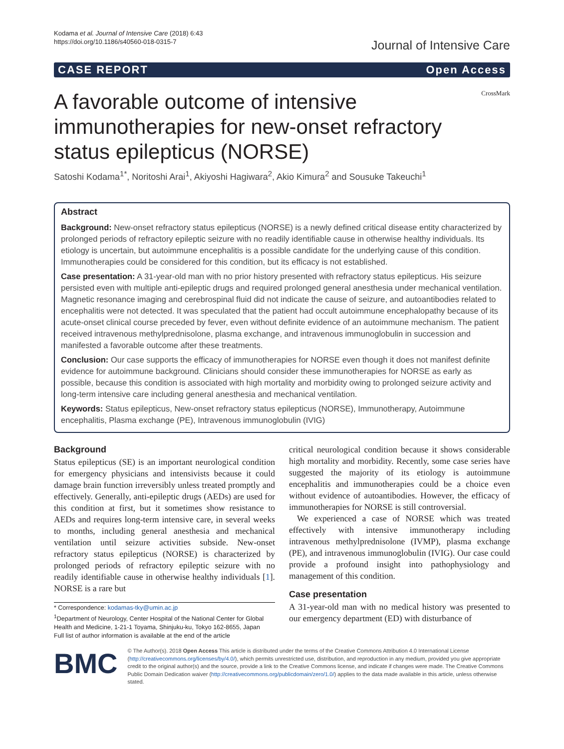Kodama et al. Journal of Intensive Care (2018) 6:43
https://doi.org/10.1186/s40560-018-0315-7
Journal of Intensive Care
CASE REPORT Open Access
A favorable outcome of intensive immunotherapies for new-onset refractory status epilepticus (NORSE)
CrossMark
Satoshi Kodama<sup>1*</sup>, Noritoshi Arai<sup>1</sup>, Akiyoshi Hagiwara<sup>2</sup>, Akio Kimura<sup>2</sup> and Sousuke Takeuchi<sup>1</sup>
Abstract
Background: New-onset refractory status epilepticus (NORSE) is a newly defined critical disease entity characterized by prolonged periods of refractory epileptic seizure with no readily identifiable cause in otherwise healthy individuals. Its etiology is uncertain, but autoimmune encephalitis is a possible candidate for the underlying cause of this condition. Immunotherapies could be considered for this condition, but its efficacy is not established.
Case presentation: A 31-year-old man with no prior history presented with refractory status epilepticus. His seizure persisted even with multiple anti-epileptic drugs and required prolonged general anesthesia under mechanical ventilation. Magnetic resonance imaging and cerebrospinal fluid did not indicate the cause of seizure, and autoantibodies related to encephalitis were not detected. It was speculated that the patient had occult autoimmune encephalopathy because of its acute-onset clinical course preceded by fever, even without definite evidence of an autoimmune mechanism. The patient received intravenous methylprednisolone, plasma exchange, and intravenous immunoglobulin in succession and manifested a favorable outcome after these treatments.
Conclusion: Our case supports the efficacy of immunotherapies for NORSE even though it does not manifest definite evidence for autoimmune background. Clinicians should consider these immunotherapies for NORSE as early as possible, because this condition is associated with high mortality and morbidity owing to prolonged seizure activity and long-term intensive care including general anesthesia and mechanical ventilation.
Keywords: Status epilepticus, New-onset refractory status epilepticus (NORSE), Immunotherapy, Autoimmune encephalitis, Plasma exchange (PE), Intravenous immunoglobulin (IVIG)
Background
Status epilepticus (SE) is an important neurological condition for emergency physicians and intensivists because it could damage brain function irreversibly unless treated promptly and effectively. Generally, anti-epileptic drugs (AEDs) are used for this condition at first, but it sometimes show resistance to AEDs and requires long-term intensive care, in several weeks to months, including general anesthesia and mechanical ventilation until seizure activities subside. New-onset refractory status epilepticus (NORSE) is characterized by prolonged periods of refractory epileptic seizure with no readily identifiable cause in otherwise healthy individuals [1]. NORSE is a rare but
* Correspondence: kodamas-tky@umin.ac.jp
<sup>1</sup> Department of Neurology, Center Hospital of the National Center for Global Health and Medicine, 1-21-1 Toyama, Shinjuku-ku, Tokyo 162-8655, Japan
Full list of author information is available at the end of the article
critical neurological condition because it shows considerable high mortality and morbidity. Recently, some case series have suggested the majority of its etiology is autoimmune encephalitis and immunotherapies could be a choice even without evidence of autoantibodies. However, the efficacy of immunotherapies for NORSE is still controversial.
We experienced a case of NORSE which was treated effectively with intensive immunotherapy including intravenous methylprednisolone (IVMP), plasma exchange (PE), and intravenous immunoglobulin (IVIG). Our case could provide a profound insight into pathophysiology and management of this condition.
Case presentation
A 31-year-old man with no medical history was presented to our emergency department (ED) with disturbance of
BMC
© The Author(s). 2018 Open Access This article is distributed under the terms of the Creative Commons Attribution 4.0 International License (http://creativecommons.org/licenses/by/4.0/), which permits unrestricted use, distribution, and reproduction in any medium, provided you give appropriate credit to the original author(s) and the source, provide a link to the Creative Commons license, and indicate if changes were made. The Creative Commons Public Domain Dedication waiver (http://creativecommons.org/publicdomain/zero/1.0/) applies to the data made available in this article, unless otherwise stated.